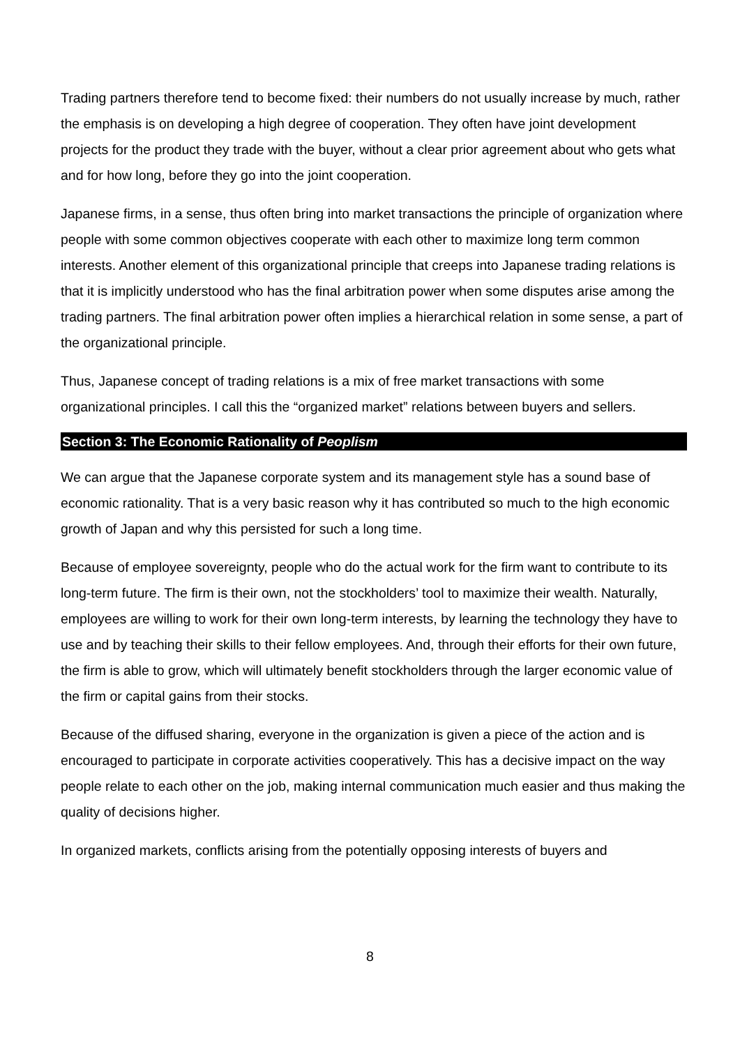Trading partners therefore tend to become fixed: their numbers do not usually increase by much, rather the emphasis is on developing a high degree of cooperation. They often have joint development projects for the product they trade with the buyer, without a clear prior agreement about who gets what and for how long, before they go into the joint cooperation.
Japanese firms, in a sense, thus often bring into market transactions the principle of organization where people with some common objectives cooperate with each other to maximize long term common interests. Another element of this organizational principle that creeps into Japanese trading relations is that it is implicitly understood who has the final arbitration power when some disputes arise among the trading partners. The final arbitration power often implies a hierarchical relation in some sense, a part of the organizational principle.
Thus, Japanese concept of trading relations is a mix of free market transactions with some organizational principles. I call this the “organized market” relations between buyers and sellers.
Section 3: The Economic Rationality of Peoplism
We can argue that the Japanese corporate system and its management style has a sound base of economic rationality. That is a very basic reason why it has contributed so much to the high economic growth of Japan and why this persisted for such a long time.
Because of employee sovereignty, people who do the actual work for the firm want to contribute to its long-term future. The firm is their own, not the stockholders’ tool to maximize their wealth. Naturally, employees are willing to work for their own long-term interests, by learning the technology they have to use and by teaching their skills to their fellow employees. And, through their efforts for their own future, the firm is able to grow, which will ultimately benefit stockholders through the larger economic value of the firm or capital gains from their stocks.
Because of the diffused sharing, everyone in the organization is given a piece of the action and is encouraged to participate in corporate activities cooperatively. This has a decisive impact on the way people relate to each other on the job, making internal communication much easier and thus making the quality of decisions higher.
In organized markets, conflicts arising from the potentially opposing interests of buyers and
8